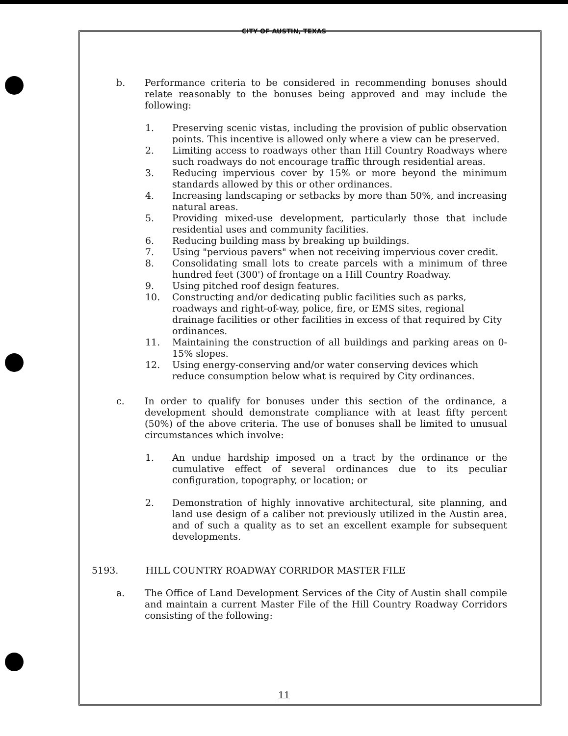CITY OF AUSTIN, TEXAS
b. Performance criteria to be considered in recommending bonuses should relate reasonably to the bonuses being approved and may include the following:
1. Preserving scenic vistas, including the provision of public observation points. This incentive is allowed only where a view can be preserved.
2. Limiting access to roadways other than Hill Country Roadways where such roadways do not encourage traffic through residential areas.
3. Reducing impervious cover by 15% or more beyond the minimum standards allowed by this or other ordinances.
4. Increasing landscaping or setbacks by more than 50%, and increasing natural areas.
5. Providing mixed-use development, particularly those that include residential uses and community facilities.
6. Reducing building mass by breaking up buildings.
7. Using "pervious pavers" when not receiving impervious cover credit.
8. Consolidating small lots to create parcels with a minimum of three hundred feet (300') of frontage on a Hill Country Roadway.
9. Using pitched roof design features.
10. Constructing and/or dedicating public facilities such as parks, roadways and right-of-way, police, fire, or EMS sites, regional drainage facilities or other facilities in excess of that required by City ordinances.
11. Maintaining the construction of all buildings and parking areas on 0-15% slopes.
12. Using energy-conserving and/or water conserving devices which reduce consumption below what is required by City ordinances.
c. In order to qualify for bonuses under this section of the ordinance, a development should demonstrate compliance with at least fifty percent (50%) of the above criteria. The use of bonuses shall be limited to unusual circumstances which involve:
1. An undue hardship imposed on a tract by the ordinance or the cumulative effect of several ordinances due to its peculiar configuration, topography, or location; or
2. Demonstration of highly innovative architectural, site planning, and land use design of a caliber not previously utilized in the Austin area, and of such a quality as to set an excellent example for subsequent developments.
5193. HILL COUNTRY ROADWAY CORRIDOR MASTER FILE
a. The Office of Land Development Services of the City of Austin shall compile and maintain a current Master File of the Hill Country Roadway Corridors consisting of the following:
11